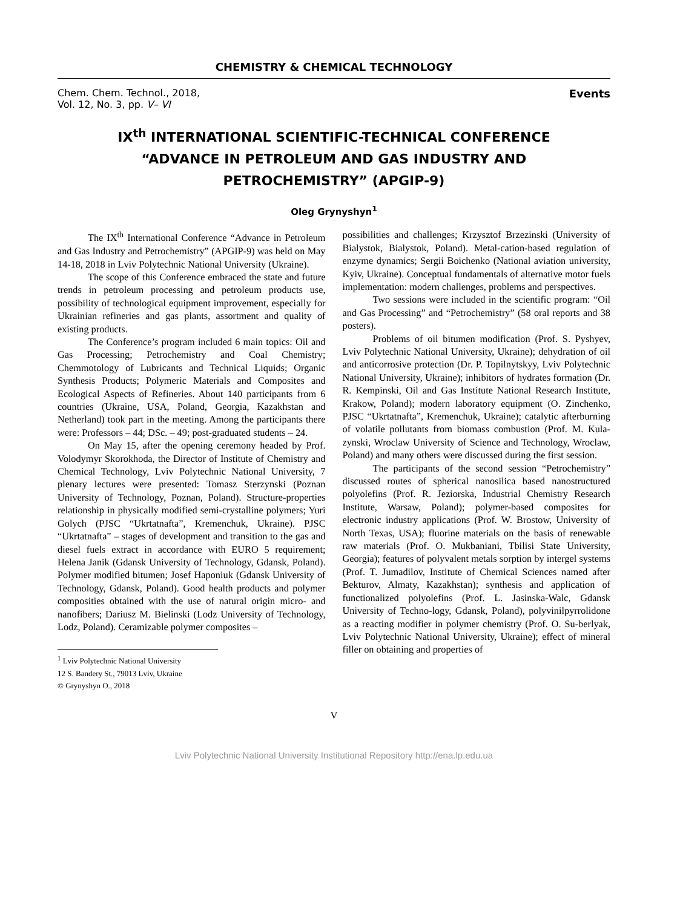CHEMISTRY & CHEMICAL TECHNOLOGY
Chem. Chem. Technol., 2018,
Vol. 12, No. 3, pp. V– VI
Events
IX<sup>th</sup> INTERNATIONAL SCIENTIFIC-TECHNICAL CONFERENCE “ADVANCE IN PETROLEUM AND GAS INDUSTRY AND PETROCHEMISTRY” (APGIP-9)
Oleg Grynyshyn<sup>1</sup>
The IX<sup>th</sup> International Conference “Advance in Petroleum and Gas Industry and Petrochemistry” (APGIP-9) was held on May 14-18, 2018 in Lviv Polytechnic National University (Ukraine).
The scope of this Conference embraced the state and future trends in petroleum processing and petroleum products use, possibility of technological equipment improvement, especially for Ukrainian refineries and gas plants, assortment and quality of existing products.
The Conference’s program included 6 main topics: Oil and Gas Processing; Petrochemistry and Coal Chemistry; Chemmotology of Lubricants and Technical Liquids; Organic Synthesis Products; Polymeric Materials and Composites and Ecological Aspects of Refineries. About 140 participants from 6 countries (Ukraine, USA, Poland, Georgia, Kazakhstan and Netherland) took part in the meeting. Among the participants there were: Professors – 44; DSc. – 49; post-graduated students – 24.
On May 15, after the opening ceremony headed by Prof. Volodymyr Skorokhoda, the Director of Institute of Chemistry and Chemical Technology, Lviv Polytechnic National University, 7 plenary lectures were presented: Tomasz Sterzynski (Poznan University of Technology, Poznan, Poland). Structure-properties relationship in physically modified semi-crystalline polymers; Yuri Golych (PJSC “Ukrtatnafta”, Kremenchuk, Ukraine). PJSC “Ukrtatnafta” – stages of development and transition to the gas and diesel fuels extract in accordance with EURO 5 requirement; Helena Janik (Gdansk University of Technology, Gdansk, Poland). Polymer modified bitumen; Josef Haponiuk (Gdansk University of Technology, Gdansk, Poland). Good health products and polymer composities obtained with the use of natural origin micro- and nanofibers; Dariusz M. Bielinski (Lodz University of Technology, Lodz, Poland). Ceramizable polymer composites –
<sup>1</sup> Lviv Polytechnic National University
12 S. Bandery St., 79013 Lviv, Ukraine
© Grynyshyn O., 2018
possibilities and challenges; Krzysztof Brzezinski (University of Bialystok, Bialystok, Poland). Metal-cation-based regulation of enzyme dynamics; Sergii Boichenko (National aviation university, Kyiv, Ukraine). Conceptual fundamentals of alternative motor fuels implementation: modern challenges, problems and perspectives.
Two sessions were included in the scientific program: “Oil and Gas Processing” and “Petrochemistry” (58 oral reports and 38 posters).
Problems of oil bitumen modification (Prof. S. Pyshyev, Lviv Polytechnic National University, Ukraine); dehydration of oil and anticorrosive protection (Dr. P. Topilnytskyy, Lviv Polytechnic National University, Ukraine); inhibitors of hydrates formation (Dr. R. Kempinski, Oil and Gas Institute National Research Institute, Krakow, Poland); modern laboratory equipment (O. Zinchenko, PJSC “Ukrtatnafta”, Kremenchuk, Ukraine); catalytic afterburning of volatile pollutants from biomass combustion (Prof. M. Kula-zynski, Wroclaw University of Science and Technology, Wroclaw, Poland) and many others were discussed during the first session.
The participants of the second session “Petrochemistry” discussed routes of spherical nanosilica based nanostructured polyolefins (Prof. R. Jeziorska, Industrial Chemistry Research Institute, Warsaw, Poland); polymer-based composites for electronic industry applications (Prof. W. Brostow, University of North Texas, USA); fluorine materials on the basis of renewable raw materials (Prof. O. Mukbaniani, Tbilisi State University, Georgia); features of polyvalent metals sorption by intergel systems (Prof. T. Jumadilov, Institute of Chemical Sciences named after Bekturov, Almaty, Kazakhstan); synthesis and application of functionalized polyolefins (Prof. L. Jasinska-Walc, Gdansk University of Techno-logy, Gdansk, Poland), polyvinilpyrrolidone as a reacting modifier in polymer chemistry (Prof. O. Su-berlyak, Lviv Polytechnic National University, Ukraine); effect of mineral filler on obtaining and properties of
V
Lviv Polytechnic National University Institutional Repository http://ena.lp.edu.ua